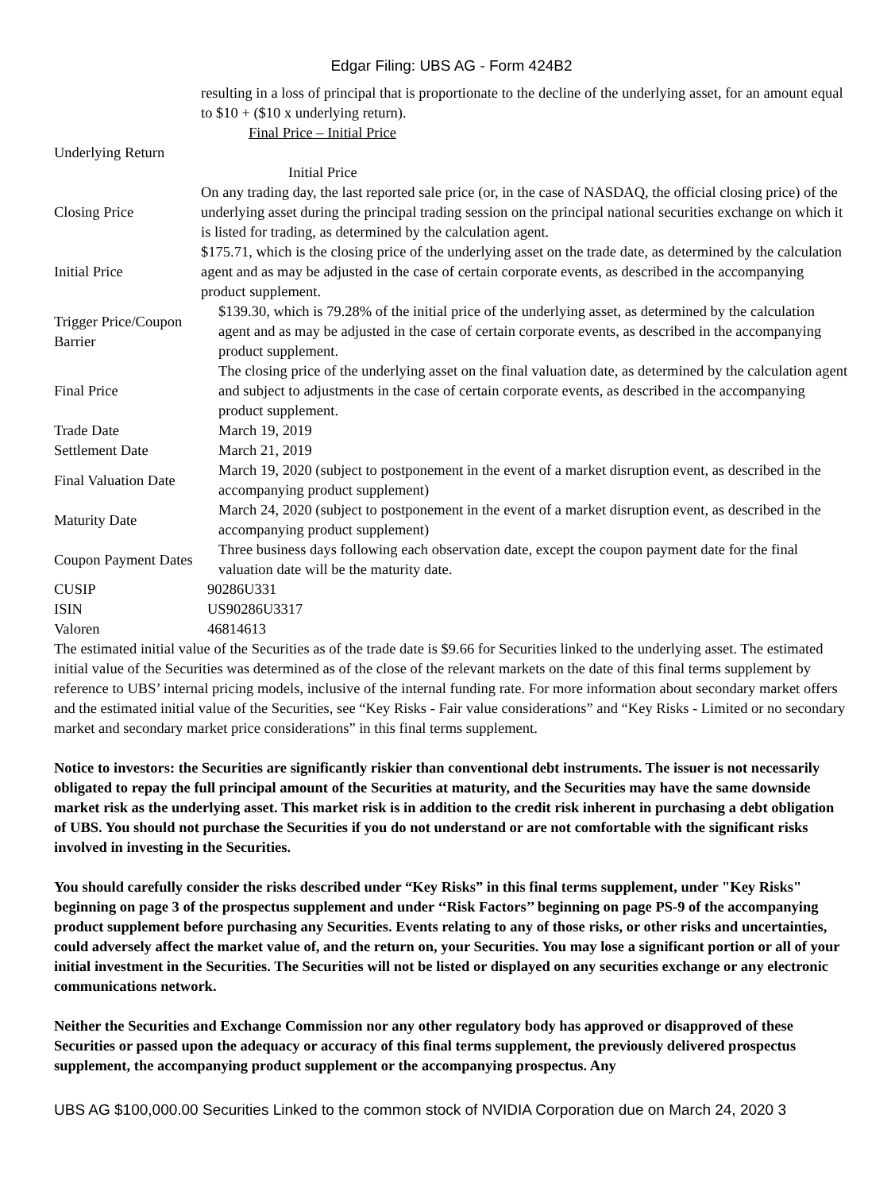Edgar Filing: UBS AG - Form 424B2
| | resulting in a loss of principal that is proportionate to the decline of the underlying asset, for an amount equal to $10 + ($10 x underlying return). |
| Underlying Return | Final Price – Initial Price Initial Price |
| Closing Price | On any trading day, the last reported sale price (or, in the case of NASDAQ, the official closing price) of the underlying asset during the principal trading session on the principal national securities exchange on which it is listed for trading, as determined by the calculation agent. |
| Initial Price | $175.71, which is the closing price of the underlying asset on the trade date, as determined by the calculation agent and as may be adjusted in the case of certain corporate events, as described in the accompanying product supplement. |
| Trigger Price/Coupon Barrier | $139.30, which is 79.28% of the initial price of the underlying asset, as determined by the calculation agent and as may be adjusted in the case of certain corporate events, as described in the accompanying product supplement. |
| Final Price | The closing price of the underlying asset on the final valuation date, as determined by the calculation agent and subject to adjustments in the case of certain corporate events, as described in the accompanying product supplement. |
| Trade Date | March 19, 2019 |
| Settlement Date | March 21, 2019 |
| Final Valuation Date | March 19, 2020 (subject to postponement in the event of a market disruption event, as described in the accompanying product supplement) |
| Maturity Date | March 24, 2020 (subject to postponement in the event of a market disruption event, as described in the accompanying product supplement) |
| Coupon Payment Dates | Three business days following each observation date, except the coupon payment date for the final valuation date will be the maturity date. |
| CUSIP | 90286U331 |
| ISIN | US90286U3317 |
| Valoren | 46814613 |
The estimated initial value of the Securities as of the trade date is $9.66 for Securities linked to the underlying asset. The estimated initial value of the Securities was determined as of the close of the relevant markets on the date of this final terms supplement by reference to UBS’ internal pricing models, inclusive of the internal funding rate. For more information about secondary market offers and the estimated initial value of the Securities, see “Key Risks - Fair value considerations” and “Key Risks - Limited or no secondary market and secondary market price considerations” in this final terms supplement.
Notice to investors: the Securities are significantly riskier than conventional debt instruments. The issuer is not necessarily obligated to repay the full principal amount of the Securities at maturity, and the Securities may have the same downside market risk as the underlying asset. This market risk is in addition to the credit risk inherent in purchasing a debt obligation of UBS. You should not purchase the Securities if you do not understand or are not comfortable with the significant risks involved in investing in the Securities.
You should carefully consider the risks described under “Key Risks” in this final terms supplement, under "Key Risks" beginning on page 3 of the prospectus supplement and under ‘‘Risk Factors’’ beginning on page PS-9 of the accompanying product supplement before purchasing any Securities. Events relating to any of those risks, or other risks and uncertainties, could adversely affect the market value of, and the return on, your Securities. You may lose a significant portion or all of your initial investment in the Securities. The Securities will not be listed or displayed on any securities exchange or any electronic communications network.
Neither the Securities and Exchange Commission nor any other regulatory body has approved or disapproved of these Securities or passed upon the adequacy or accuracy of this final terms supplement, the previously delivered prospectus supplement, the accompanying product supplement or the accompanying prospectus. Any
UBS AG $100,000.00 Securities Linked to the common stock of NVIDIA Corporation due on March 24, 2020 3